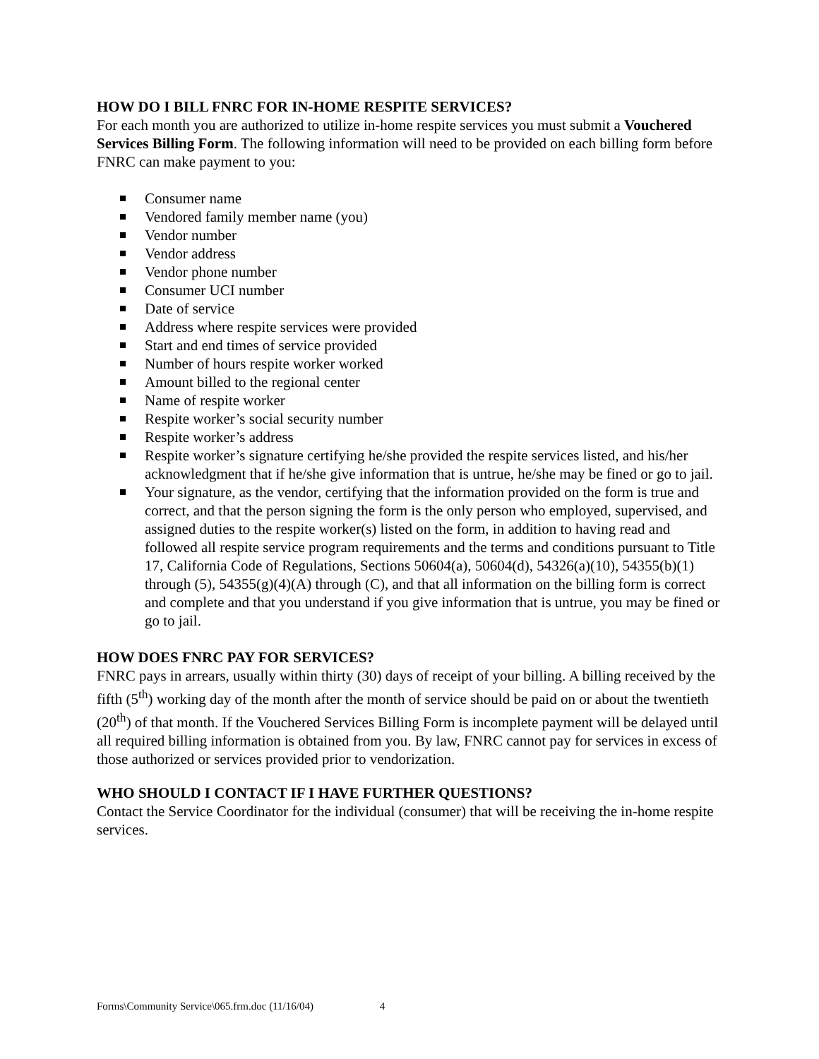HOW DO I BILL FNRC FOR IN-HOME RESPITE SERVICES?
For each month you are authorized to utilize in-home respite services you must submit a Vouchered Services Billing Form. The following information will need to be provided on each billing form before FNRC can make payment to you:
Consumer name
Vendored family member name (you)
Vendor number
Vendor address
Vendor phone number
Consumer UCI number
Date of service
Address where respite services were provided
Start and end times of service provided
Number of hours respite worker worked
Amount billed to the regional center
Name of respite worker
Respite worker’s social security number
Respite worker’s address
Respite worker’s signature certifying he/she provided the respite services listed, and his/her acknowledgment that if he/she give information that is untrue, he/she may be fined or go to jail.
Your signature, as the vendor, certifying that the information provided on the form is true and correct, and that the person signing the form is the only person who employed, supervised, and assigned duties to the respite worker(s) listed on the form, in addition to having read and followed all respite service program requirements and the terms and conditions pursuant to Title 17, California Code of Regulations, Sections 50604(a), 50604(d), 54326(a)(10), 54355(b)(1) through (5), 54355(g)(4)(A) through (C), and that all information on the billing form is correct and complete and that you understand if you give information that is untrue, you may be fined or go to jail.
HOW DOES FNRC PAY FOR SERVICES?
FNRC pays in arrears, usually within thirty (30) days of receipt of your billing. A billing received by the fifth (5<sup>th</sup>) working day of the month after the month of service should be paid on or about the twentieth (20<sup>th</sup>) of that month. If the Vouchered Services Billing Form is incomplete payment will be delayed until all required billing information is obtained from you. By law, FNRC cannot pay for services in excess of those authorized or services provided prior to vendorization.
WHO SHOULD I CONTACT IF I HAVE FURTHER QUESTIONS?
Contact the Service Coordinator for the individual (consumer) that will be receiving the in-home respite services.
Forms\Community Service\065.frm.doc (11/16/04) 4